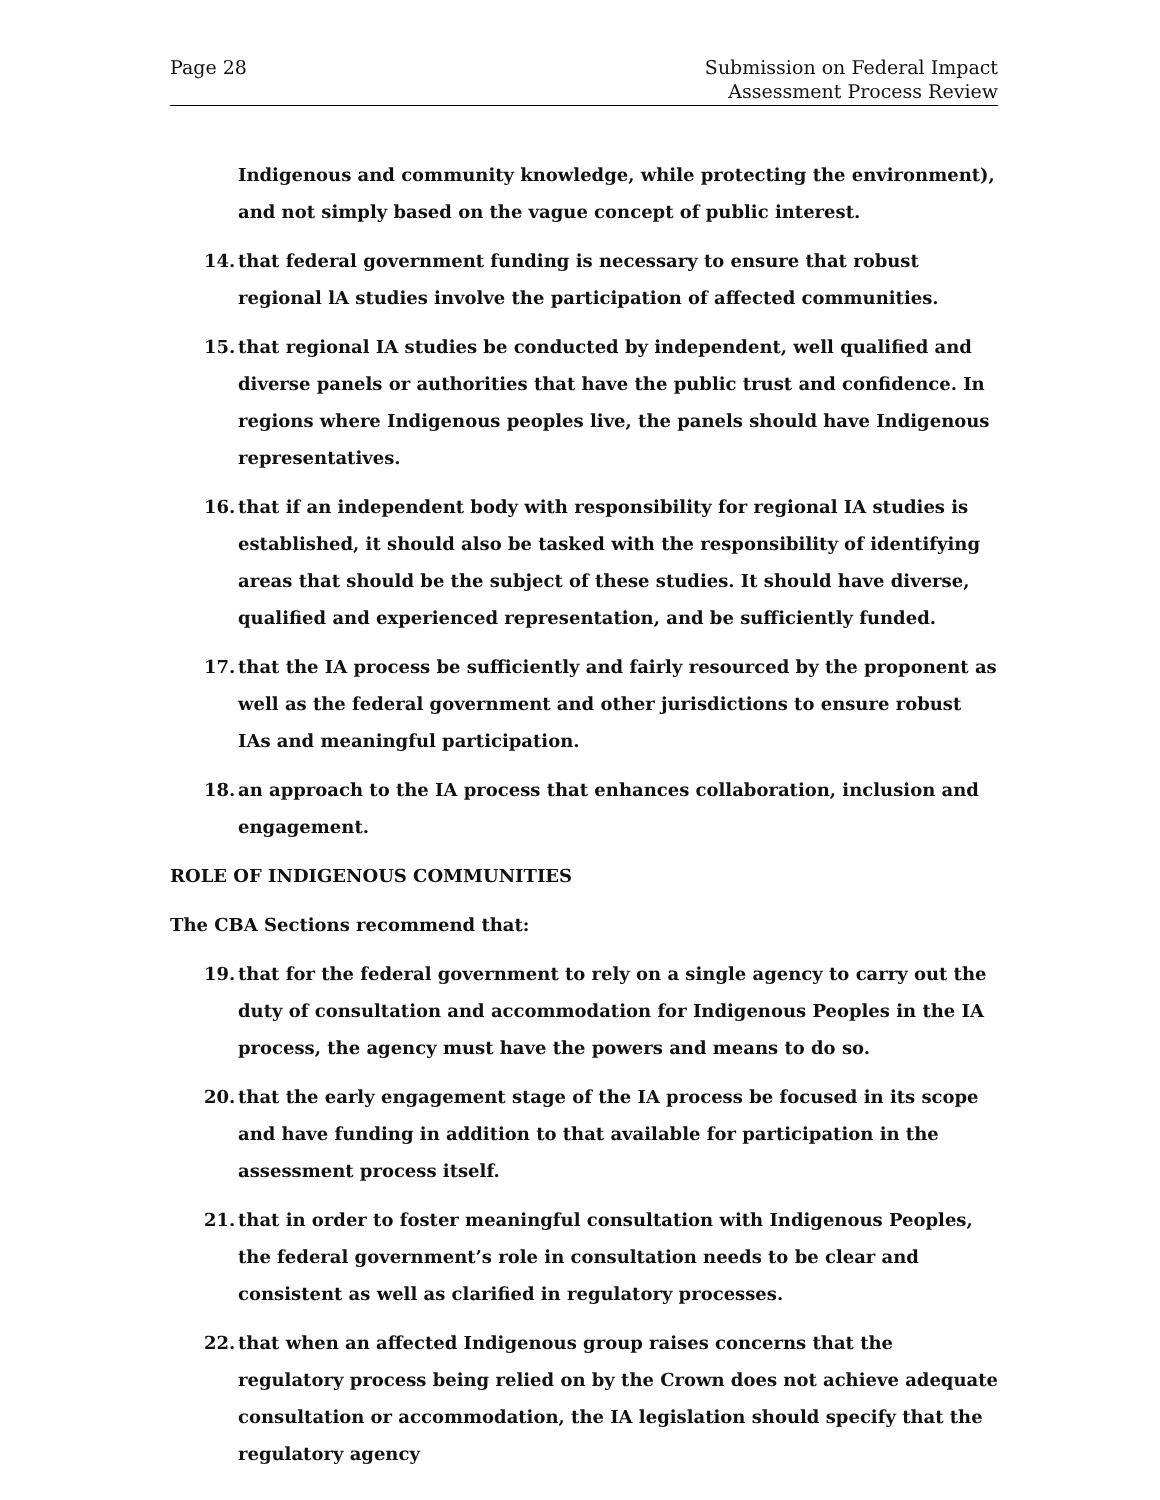Page 28 Submission on Federal Impact
Assessment Process Review
Indigenous and community knowledge, while protecting the environment), and not simply based on the vague concept of public interest.
14. that federal government funding is necessary to ensure that robust regional lA studies involve the participation of affected communities.
15. that regional IA studies be conducted by independent, well qualified and diverse panels or authorities that have the public trust and confidence. In regions where Indigenous peoples live, the panels should have Indigenous representatives.
16. that if an independent body with responsibility for regional IA studies is established, it should also be tasked with the responsibility of identifying areas that should be the subject of these studies. It should have diverse, qualified and experienced representation, and be sufficiently funded.
17. that the IA process be sufficiently and fairly resourced by the proponent as well as the federal government and other jurisdictions to ensure robust IAs and meaningful participation.
18. an approach to the IA process that enhances collaboration, inclusion and engagement.
ROLE OF INDIGENOUS COMMUNITIES
The CBA Sections recommend that:
19. that for the federal government to rely on a single agency to carry out the duty of consultation and accommodation for Indigenous Peoples in the IA process, the agency must have the powers and means to do so.
20. that the early engagement stage of the IA process be focused in its scope and have funding in addition to that available for participation in the assessment process itself.
21. that in order to foster meaningful consultation with Indigenous Peoples, the federal government’s role in consultation needs to be clear and consistent as well as clarified in regulatory processes.
22. that when an affected Indigenous group raises concerns that the regulatory process being relied on by the Crown does not achieve adequate consultation or accommodation, the IA legislation should specify that the regulatory agency